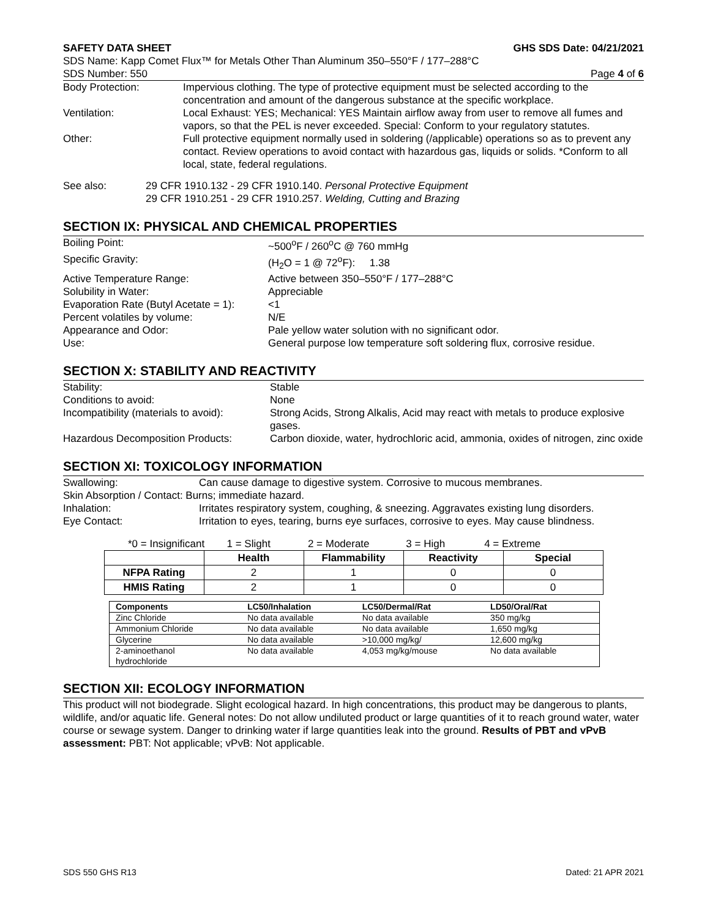SAFETY DATA SHEET GHS SDS Date: 04/21/2021
SDS Name: Kapp Comet Flux™ for Metals Other Than Aluminum 350–550°F / 177–288°C
SDS Number: 550 Page 4 of 6
| Body Protection: | Impervious clothing. The type of protective equipment must be selected according to the concentration and amount of the dangerous substance at the specific workplace. |
| Ventilation: | Local Exhaust: YES; Mechanical: YES Maintain airflow away from user to remove all fumes and vapors, so that the PEL is never exceeded. Special: Conform to your regulatory statutes. |
| Other: | Full protective equipment normally used in soldering (/applicable) operations so as to prevent any contact. Review operations to avoid contact with hazardous gas, liquids or solids. *Conform to all local, state, federal regulations. |
| See also: | 29 CFR 1910.132 - 29 CFR 1910.140. Personal Protective Equipment 29 CFR 1910.251 - 29 CFR 1910.257. Welding, Cutting and Brazing |
SECTION IX: PHYSICAL AND CHEMICAL PROPERTIES
| Boiling Point: | ~500<sup>o</sup>F / 260<sup>o</sup>C @ 760 mmHg |
| Specific Gravity: | (H<sub>2</sub>O = 1 @ 72<sup>o</sup>F): 1.38 |
| Active Temperature Range: | Active between 350–550°F / 177–288°C |
| Solubility in Water: | Appreciable |
| Evaporation Rate (Butyl Acetate = 1): | <1 |
| Percent volatiles by volume: | N/E |
| Appearance and Odor: | Pale yellow water solution with no significant odor. |
| Use: | General purpose low temperature soft soldering flux, corrosive residue. |
SECTION X: STABILITY AND REACTIVITY
| Stability: | Stable |
| Conditions to avoid: | None |
| Incompatibility (materials to avoid): | Strong Acids, Strong Alkalis, Acid may react with metals to produce explosive gases. |
| Hazardous Decomposition Products: | Carbon dioxide, water, hydrochloric acid, ammonia, oxides of nitrogen, zinc oxide |
SECTION XI: TOXICOLOGY INFORMATION
| Swallowing: | Can cause damage to digestive system. Corrosive to mucous membranes. |
| Skin Absorption / Contact: Burns; immediate hazard. | |
| Inhalation: | Irritates respiratory system, coughing, & sneezing. Aggravates existing lung disorders. |
| Eye Contact: | Irritation to eyes, tearing, burns eye surfaces, corrosive to eyes. May cause blindness. |
| *0 = Insignificant | 1 = Slight | 2 = Moderate | 3 = High | 4 = Extreme |
| | Health | Flammability | Reactivity | Special |
| --- | --- | --- | --- | --- |
| NFPA Rating | 2 | 1 | 0 | 0 |
| HMIS Rating | 2 | 1 | 0 | 0 |
| Components | LC50/Inhalation | LC50/Dermal/Rat | LD50/Oral/Rat |
| --- | --- | --- | --- |
| Zinc Chloride | No data available | No data available | 350 mg/kg |
| Ammonium Chloride | No data available | No data available | 1,650 mg/kg |
| Glycerine | No data available | >10,000 mg/kg/ | 12,600 mg/kg |
| 2-aminoethanol hydrochloride | No data available | 4,053 mg/kg/mouse | No data available |
SECTION XII: ECOLOGY INFORMATION
This product will not biodegrade. Slight ecological hazard. In high concentrations, this product may be dangerous to plants, wildlife, and/or aquatic life. General notes: Do not allow undiluted product or large quantities of it to reach ground water, water course or sewage system. Danger to drinking water if large quantities leak into the ground. Results of PBT and vPvB assessment: PBT: Not applicable; vPvB: Not applicable.
SDS 550 GHS R13 Dated: 21 APR 2021